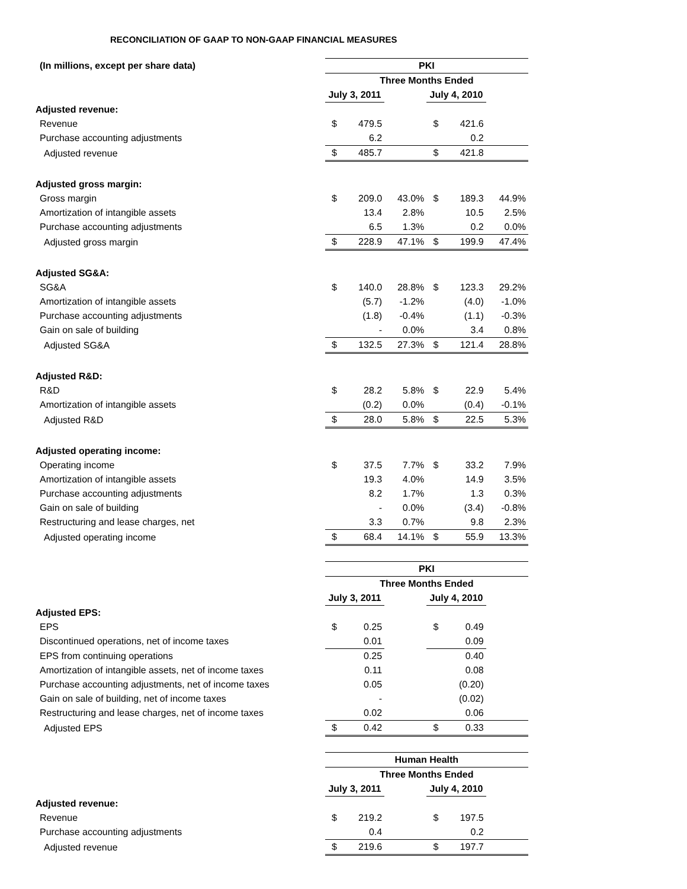RECONCILIATION OF GAAP TO NON-GAAP FINANCIAL MEASURES
| (In millions, except per share data) | PKI | | | | | |
| | Three Months Ended | | | | | |
| | July 3, 2011 | | | July 4, 2010 | | |
| Adjusted revenue: | | | | | | |
| Revenue | $ | 479.5 | | $ | 421.6 | |
| Purchase accounting adjustments | | 6.2 | | | 0.2 | |
| Adjusted revenue | $ | 485.7 | | $ | 421.8 | |
| Adjusted gross margin: | | | | | | |
| Gross margin | $ | 209.0 | 43.0% | $ | 189.3 | 44.9% |
| Amortization of intangible assets | | 13.4 | 2.8% | | 10.5 | 2.5% |
| Purchase accounting adjustments | | 6.5 | 1.3% | | 0.2 | 0.0% |
| Adjusted gross margin | $ | 228.9 | 47.1% | $ | 199.9 | 47.4% |
| Adjusted SG&A: | | | | | | |
| SG&A | $ | 140.0 | 28.8% | $ | 123.3 | 29.2% |
| Amortization of intangible assets | | (5.7) | -1.2% | | (4.0) | -1.0% |
| Purchase accounting adjustments | | (1.8) | -0.4% | | (1.1) | -0.3% |
| Gain on sale of building | | - | 0.0% | | 3.4 | 0.8% |
| Adjusted SG&A | $ | 132.5 | 27.3% | $ | 121.4 | 28.8% |
| Adjusted R&D: | | | | | | |
| R&D | $ | 28.2 | 5.8% | $ | 22.9 | 5.4% |
| Amortization of intangible assets | | (0.2) | 0.0% | | (0.4) | -0.1% |
| Adjusted R&D | $ | 28.0 | 5.8% | $ | 22.5 | 5.3% |
| Adjusted operating income: | | | | | | |
| Operating income | $ | 37.5 | 7.7% | $ | 33.2 | 7.9% |
| Amortization of intangible assets | | 19.3 | 4.0% | | 14.9 | 3.5% |
| Purchase accounting adjustments | | 8.2 | 1.7% | | 1.3 | 0.3% |
| Gain on sale of building | | - | 0.0% | | (3.4) | -0.8% |
| Restructuring and lease charges, net | | 3.3 | 0.7% | | 9.8 | 2.3% |
| Adjusted operating income | $ | 68.4 | 14.1% | $ | 55.9 | 13.3% |
| | PKI | | | | | |
| | Three Months Ended | | | | | |
| | July 3, 2011 | | | July 4, 2010 | | |
| Adjusted EPS: | | | | | | |
| EPS | $ | 0.25 | | $ | 0.49 | |
| Discontinued operations, net of income taxes | | 0.01 | | | 0.09 | |
| EPS from continuing operations | | 0.25 | | | 0.40 | |
| Amortization of intangible assets, net of income taxes | | 0.11 | | | 0.08 | |
| Purchase accounting adjustments, net of income taxes | | 0.05 | | | (0.20) | |
| Gain on sale of building, net of income taxes | | - | | | (0.02) | |
| Restructuring and lease charges, net of income taxes | | 0.02 | | | 0.06 | |
| Adjusted EPS | $ | 0.42 | | $ | 0.33 | |
| | Human Health | | | | | |
| | Three Months Ended | | | | | |
| | July 3, 2011 | | | July 4, 2010 | | |
| Adjusted revenue: | | | | | | |
| Revenue | $ | 219.2 | | $ | 197.5 | |
| Purchase accounting adjustments | | 0.4 | | | 0.2 | |
| Adjusted revenue | $ | 219.6 | | $ | 197.7 | |